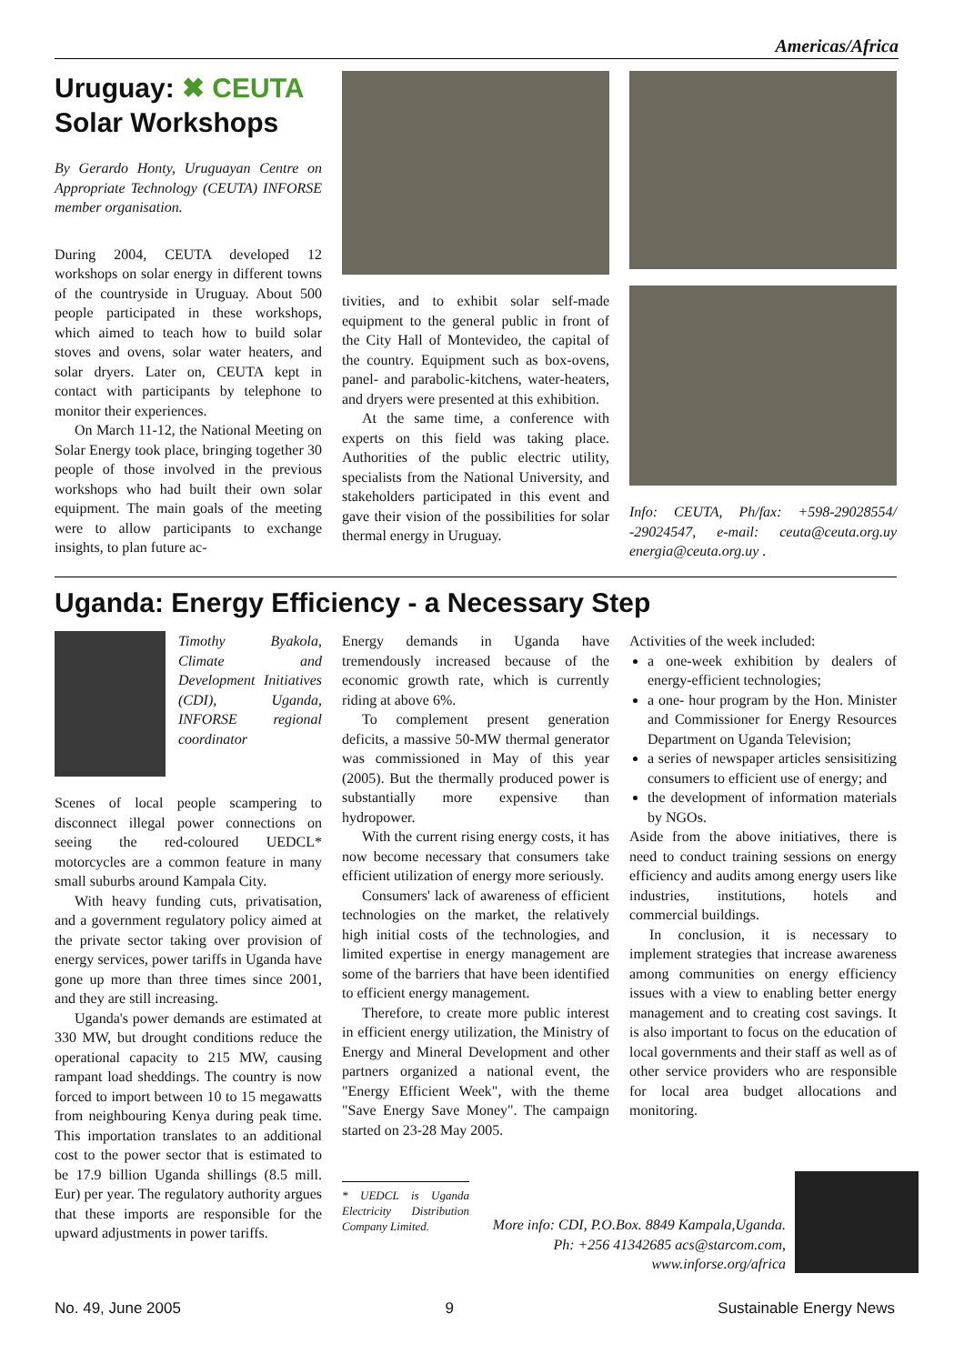Americas/Africa
Uruguay: ✖ CEUTA
Solar Workshops
By Gerardo Honty, Uruguayan Centre on Appropriate Technology (CEUTA) INFORSE member organisation.
During 2004, CEUTA developed 12 workshops on solar energy in different towns of the countryside in Uruguay. About 500 people participated in these workshops, which aimed to teach how to build solar stoves and ovens, solar water heaters, and solar dryers. Later on, CEUTA kept in contact with participants by telephone to monitor their experiences.
On March 11-12, the National Meeting on Solar Energy took place, bringing together 30 people of those involved in the previous workshops who had built their own solar equipment. The main goals of the meeting were to allow participants to exchange insights, to plan future ac-
tivities, and to exhibit solar self-made equipment to the general public in front of the City Hall of Montevideo, the capital of the country. Equipment such as box-ovens, panel- and parabolic-kitchens, water-heaters, and dryers were presented at this exhibition.
At the same time, a conference with experts on this field was taking place. Authorities of the public electric utility, specialists from the National University, and stakeholders participated in this event and gave their vision of the possibilities for solar thermal energy in Uruguay.
Info: CEUTA, Ph/fax: +598-29028554/ -29024547, e-mail: ceuta@ceuta.org.uy energia@ceuta.org.uy .
Uganda: Energy Efficiency - a Necessary Step
Timothy Byakola, Climate and Development Initiatives (CDI), Uganda, INFORSE regional coordinator
Scenes of local people scampering to disconnect illegal power connections on seeing the red-coloured UEDCL* motorcycles are a common feature in many small suburbs around Kampala City.
With heavy funding cuts, privatisation, and a government regulatory policy aimed at the private sector taking over provision of energy services, power tariffs in Uganda have gone up more than three times since 2001, and they are still increasing.
Uganda's power demands are estimated at 330 MW, but drought conditions reduce the operational capacity to 215 MW, causing rampant load sheddings. The country is now forced to import between 10 to 15 megawatts from neighbouring Kenya during peak time. This importation translates to an additional cost to the power sector that is estimated to be 17.9 billion Uganda shillings (8.5 mill. Eur) per year. The regulatory authority argues that these imports are responsible for the upward adjustments in power tariffs.
Energy demands in Uganda have tremendously increased because of the economic growth rate, which is currently riding at above 6%.
To complement present generation deficits, a massive 50-MW thermal generator was commissioned in May of this year (2005). But the thermally produced power is substantially more expensive than hydropower.
With the current rising energy costs, it has now become necessary that consumers take efficient utilization of energy more seriously.
Consumers' lack of awareness of efficient technologies on the market, the relatively high initial costs of the technologies, and limited expertise in energy management are some of the barriers that have been identified to efficient energy management.
Therefore, to create more public interest in efficient energy utilization, the Ministry of Energy and Mineral Development and other partners organized a national event, the "Energy Efficient Week", with the theme "Save Energy Save Money". The campaign started on 23-28 May 2005.
* UEDCL is Uganda Electricity Distribution Company Limited.
Activities of the week included:
a one-week exhibition by dealers of energy-efficient technologies;
a one- hour program by the Hon. Minister and Commissioner for Energy Resources Department on Uganda Television;
a series of newspaper articles sensisitizing consumers to efficient use of energy; and
the development of information materials by NGOs.
Aside from the above initiatives, there is need to conduct training sessions on energy efficiency and audits among energy users like industries, institutions, hotels and commercial buildings.
In conclusion, it is necessary to implement strategies that increase awareness among communities on energy efficiency issues with a view to enabling better energy management and to creating cost savings. It is also important to focus on the education of local governments and their staff as well as of other service providers who are responsible for local area budget allocations and monitoring.
More info: CDI, P.O.Box. 8849 Kampala,Uganda. Ph: +256 41342685 acs@starcom.com, www.inforse.org/africa
No. 49, June 2005 9 Sustainable Energy News